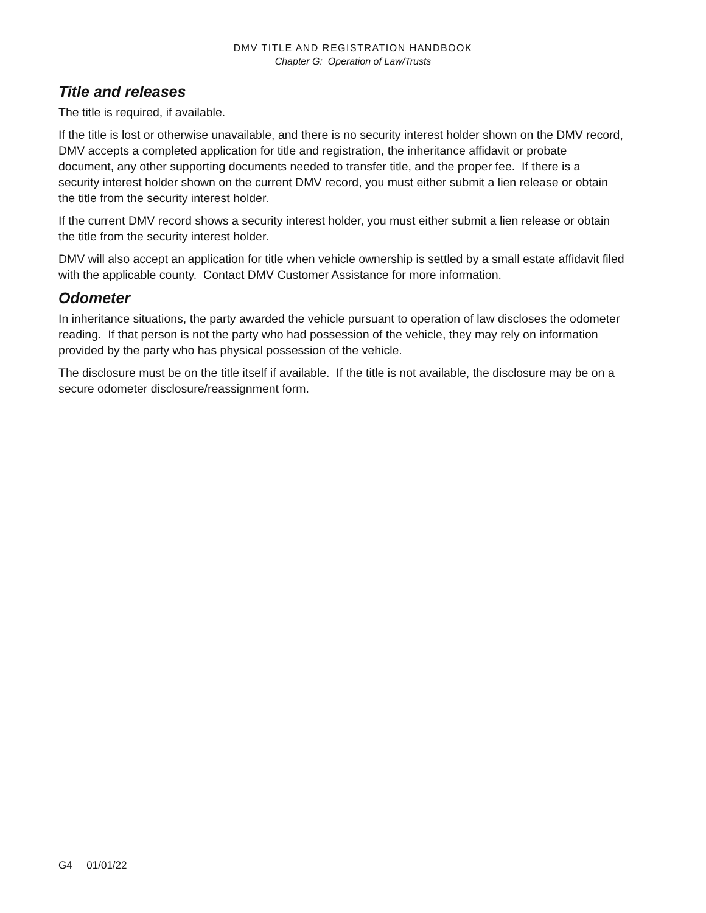DMV TITLE AND REGISTRATION HANDBOOK
Chapter G: Operation of Law/Trusts
Title and releases
The title is required, if available.
If the title is lost or otherwise unavailable, and there is no security interest holder shown on the DMV record, DMV accepts a completed application for title and registration, the inheritance affidavit or probate document, any other supporting documents needed to transfer title, and the proper fee. If there is a security interest holder shown on the current DMV record, you must either submit a lien release or obtain the title from the security interest holder.
If the current DMV record shows a security interest holder, you must either submit a lien release or obtain the title from the security interest holder.
DMV will also accept an application for title when vehicle ownership is settled by a small estate affidavit filed with the applicable county. Contact DMV Customer Assistance for more information.
Odometer
In inheritance situations, the party awarded the vehicle pursuant to operation of law discloses the odometer reading. If that person is not the party who had possession of the vehicle, they may rely on information provided by the party who has physical possession of the vehicle.
The disclosure must be on the title itself if available. If the title is not available, the disclosure may be on a secure odometer disclosure/reassignment form.
G4 01/01/22